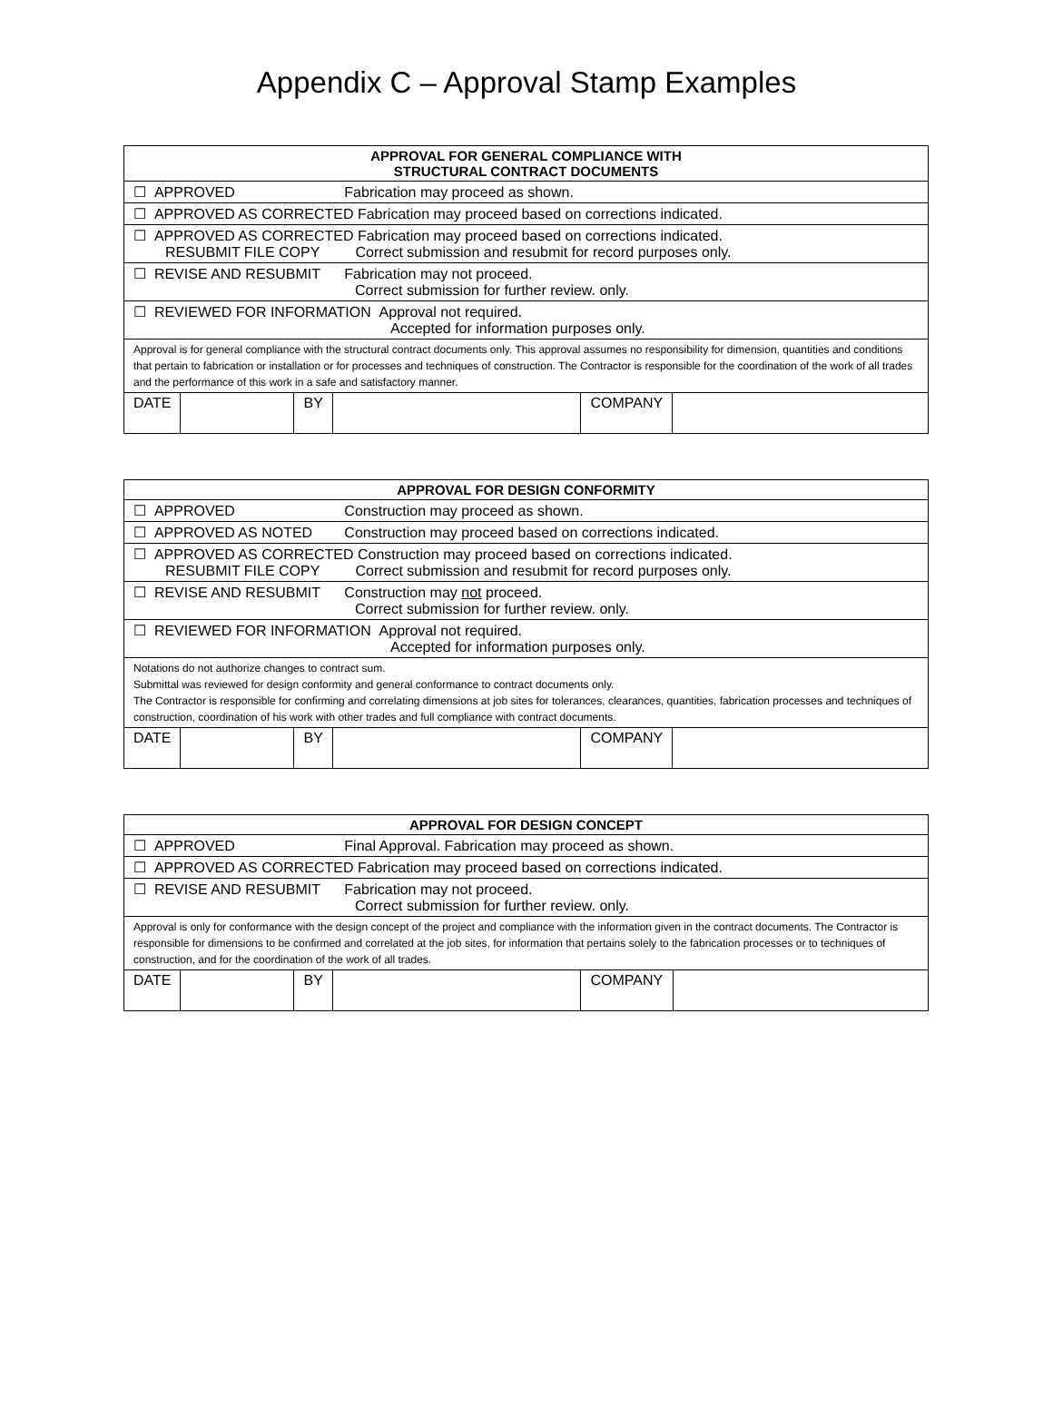Appendix C – Approval Stamp Examples
| APPROVAL FOR GENERAL COMPLIANCE WITH STRUCTURAL CONTRACT DOCUMENTS | | | | | |
| --- | --- | --- | --- | --- | --- |
| ☐ APPROVED Fabrication may proceed as shown. | | | | | |
| ☐ APPROVED AS CORRECTED Fabrication may proceed based on corrections indicated. | | | | | |
| ☐ APPROVED AS CORRECTED Fabrication may proceed based on corrections indicated. RESUBMIT FILE COPY Correct submission and resubmit for record purposes only. | | | | | |
| ☐ REVISE AND RESUBMIT Fabrication may not proceed. Correct submission for further review. only. | | | | | |
| ☐ REVIEWED FOR INFORMATION Approval not required. Accepted for information purposes only. | | | | | |
| Approval is for general compliance with the structural contract documents only. This approval assumes no responsibility for dimension, quantities and conditions that pertain to fabrication or installation or for processes and techniques of construction. The Contractor is responsible for the coordination of the work of all trades and the performance of this work in a safe and satisfactory manner. | | | | | |
| DATE | | BY | | COMPANY | |
| APPROVAL FOR DESIGN CONFORMITY | | | | | |
| --- | --- | --- | --- | --- | --- |
| ☐ APPROVED Construction may proceed as shown. | | | | | |
| ☐ APPROVED AS NOTED Construction may proceed based on corrections indicated. | | | | | |
| ☐ APPROVED AS CORRECTED Construction may proceed based on corrections indicated. RESUBMIT FILE COPY Correct submission and resubmit for record purposes only. | | | | | |
| ☐ REVISE AND RESUBMIT Construction may not proceed. Correct submission for further review. only. | | | | | |
| ☐ REVIEWED FOR INFORMATION Approval not required. Accepted for information purposes only. | | | | | |
| Notations do not authorize changes to contract sum. Submittal was reviewed for design conformity and general conformance to contract documents only. The Contractor is responsible for confirming and correlating dimensions at job sites for tolerances, clearances, quantities, fabrication processes and techniques of construction, coordination of his work with other trades and full compliance with contract documents. | | | | | |
| DATE | | BY | | COMPANY | |
| APPROVAL FOR DESIGN CONCEPT | | | | | |
| --- | --- | --- | --- | --- | --- |
| ☐ APPROVED Final Approval. Fabrication may proceed as shown. | | | | | |
| ☐ APPROVED AS CORRECTED Fabrication may proceed based on corrections indicated. | | | | | |
| ☐ REVISE AND RESUBMIT Fabrication may not proceed. Correct submission for further review. only. | | | | | |
| Approval is only for conformance with the design concept of the project and compliance with the information given in the contract documents. The Contractor is responsible for dimensions to be confirmed and correlated at the job sites, for information that pertains solely to the fabrication processes or to techniques of construction, and for the coordination of the work of all trades. | | | | | |
| DATE | | BY | | COMPANY | |